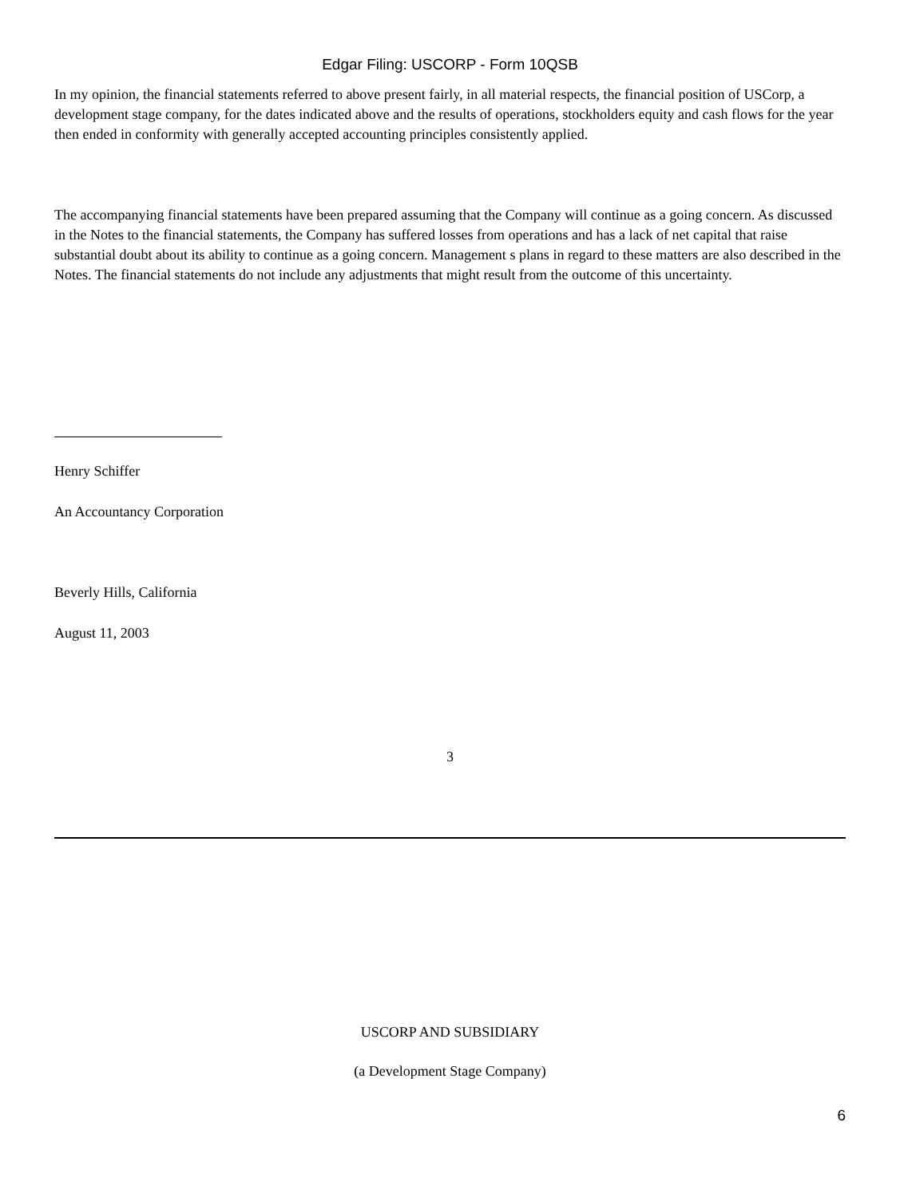Edgar Filing: USCORP - Form 10QSB
In my opinion, the financial statements referred to above present fairly, in all material respects, the financial position of USCorp, a development stage company, for the dates indicated above and the results of operations, stockholders equity and cash flows for the year then ended in conformity with generally accepted accounting principles consistently applied.
The accompanying financial statements have been prepared assuming that the Company will continue as a going concern. As discussed in the Notes to the financial statements, the Company has suffered losses from operations and has a lack of net capital that raise substantial doubt about its ability to continue as a going concern. Management s plans in regard to these matters are also described in the Notes. The financial statements do not include any adjustments that might result from the outcome of this uncertainty.
Henry Schiffer
An Accountancy Corporation
Beverly Hills, California
August 11, 2003
3
USCORP AND SUBSIDIARY
(a Development Stage Company)
6